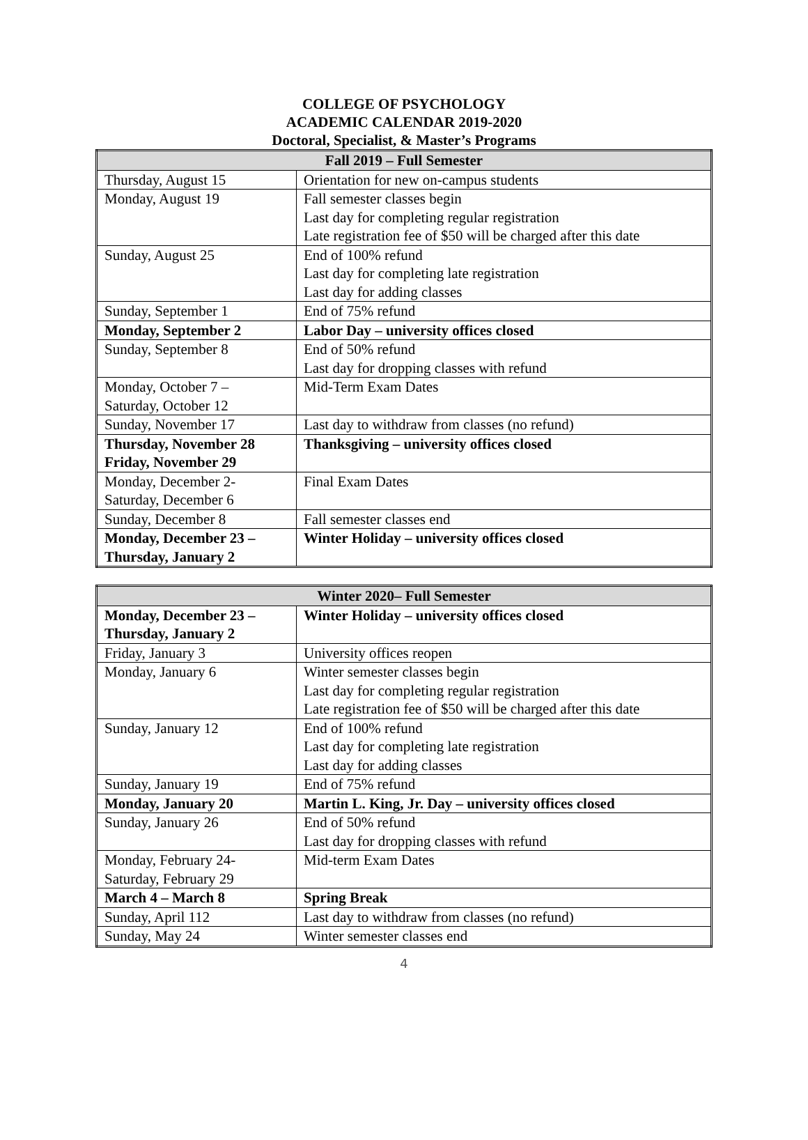COLLEGE OF PSYCHOLOGY
ACADEMIC CALENDAR 2019-2020
Doctoral, Specialist, & Master’s Programs
| Fall 2019 – Full Semester | |
| --- | --- |
| Thursday, August 15 | Orientation for new on-campus students |
| Monday, August 19 | Fall semester classes begin Last day for completing regular registration Late registration fee of $50 will be charged after this date |
| Sunday, August 25 | End of 100% refund Last day for completing late registration Last day for adding classes |
| Sunday, September 1 | End of 75% refund |
| Monday, September 2 | Labor Day – university offices closed |
| Sunday, September 8 | End of 50% refund Last day for dropping classes with refund |
| Monday, October 7 – Saturday, October 12 | Mid-Term Exam Dates |
| Sunday, November 17 | Last day to withdraw from classes (no refund) |
| Thursday, November 28 Friday, November 29 | Thanksgiving – university offices closed |
| Monday, December 2- Saturday, December 6 | Final Exam Dates |
| Sunday, December 8 | Fall semester classes end |
| Monday, December 23 – Thursday, January 2 | Winter Holiday – university offices closed |
| Winter 2020– Full Semester | |
| --- | --- |
| Monday, December 23 – Thursday, January 2 | Winter Holiday – university offices closed |
| Friday, January 3 | University offices reopen |
| Monday, January 6 | Winter semester classes begin Last day for completing regular registration Late registration fee of $50 will be charged after this date |
| Sunday, January 12 | End of 100% refund Last day for completing late registration Last day for adding classes |
| Sunday, January 19 | End of 75% refund |
| Monday, January 20 | Martin L. King, Jr. Day – university offices closed |
| Sunday, January 26 | End of 50% refund Last day for dropping classes with refund |
| Monday, February 24- Saturday, February 29 | Mid-term Exam Dates |
| March 4 – March 8 | Spring Break |
| Sunday, April 112 | Last day to withdraw from classes (no refund) |
| Sunday, May 24 | Winter semester classes end |
4